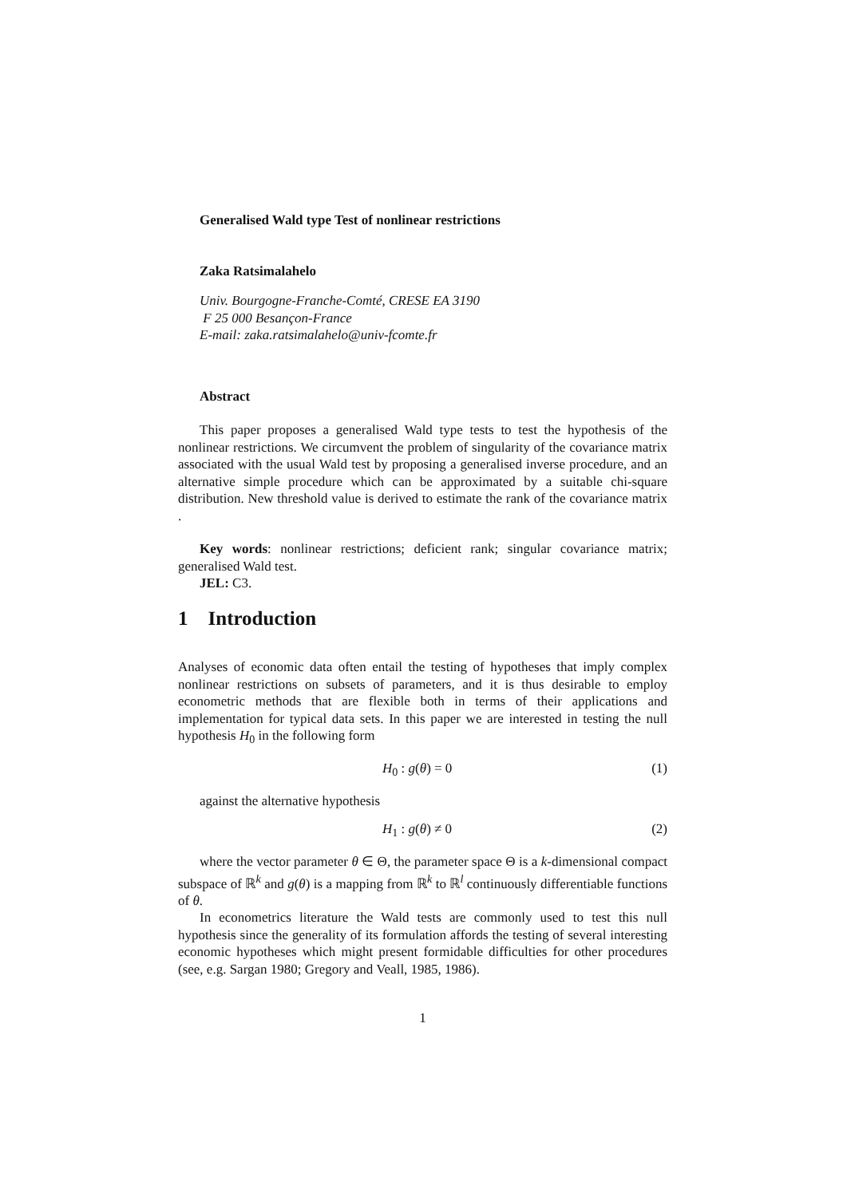Generalised Wald type Test of nonlinear restrictions
Zaka Ratsimalahelo
Univ. Bourgogne-Franche-Comté, CRESE EA 3190
F 25 000 Besançon-France
E-mail: zaka.ratsimalahelo@univ-fcomte.fr
Abstract
This paper proposes a generalised Wald type tests to test the hypothesis of the nonlinear restrictions. We circumvent the problem of singularity of the covariance matrix associated with the usual Wald test by proposing a generalised inverse procedure, and an alternative simple procedure which can be approximated by a suitable chi-square distribution. New threshold value is derived to estimate the rank of the covariance matrix .
Key words: nonlinear restrictions; deficient rank; singular covariance matrix; generalised Wald test.
JEL: C3.
1 Introduction
Analyses of economic data often entail the testing of hypotheses that imply complex nonlinear restrictions on subsets of parameters, and it is thus desirable to employ econometric methods that are flexible both in terms of their applications and implementation for typical data sets. In this paper we are interested in testing the null hypothesis H<sub>0</sub> in the following form
H<sub>0</sub> : g(θ) = 0 (1)
against the alternative hypothesis
H<sub>1</sub> : g(θ) ≠ 0 (2)
where the vector parameter θ ∈ Θ, the parameter space Θ is a k-dimensional compact subspace of ℝ<sup>k</sup> and g(θ) is a mapping from ℝ<sup>k</sup> to ℝ<sup>l</sup> continuously differentiable functions of θ.
In econometrics literature the Wald tests are commonly used to test this null hypothesis since the generality of its formulation affords the testing of several interesting economic hypotheses which might present formidable difficulties for other procedures (see, e.g. Sargan 1980; Gregory and Veall, 1985, 1986).
1